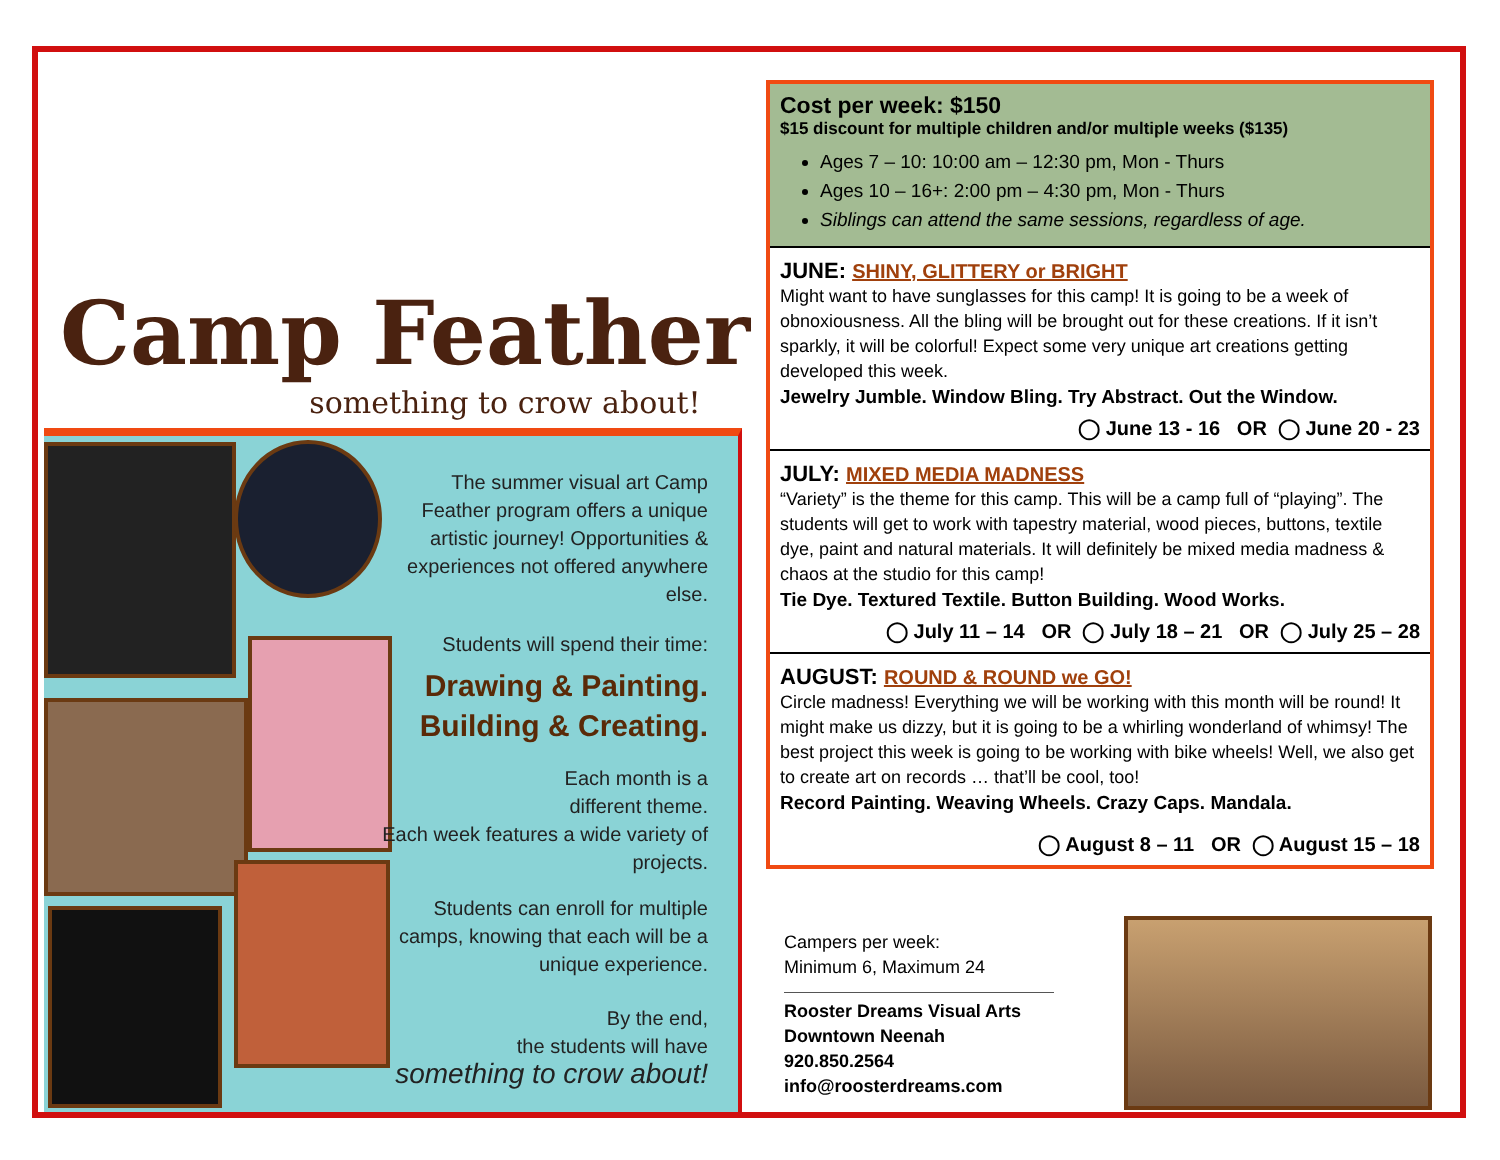Camp Feather
something to crow about!
The summer visual art Camp Feather program offers a unique artistic journey! Opportunities & experiences not offered anywhere else.
Students will spend their time:
Drawing & Painting.
Building & Creating.
Each month is a
different theme.
Each week features a wide variety of projects.
Students can enroll for multiple camps, knowing that each will be a unique experience.
By the end,
the students will have
something to crow about!
Cost per week: $150
$15 discount for multiple children and/or multiple weeks ($135)
Ages 7 – 10: 10:00 am – 12:30 pm, Mon - Thurs
Ages 10 – 16+: 2:00 pm – 4:30 pm, Mon - Thurs
Siblings can attend the same sessions, regardless of age.
JUNE: SHINY, GLITTERY or BRIGHT
Might want to have sunglasses for this camp! It is going to be a week of obnoxiousness. All the bling will be brought out for these creations. If it isn’t sparkly, it will be colorful! Expect some very unique art creations getting developed this week.
Jewelry Jumble. Window Bling. Try Abstract. Out the Window.
◯ June 13 - 16 OR ◯ June 20 - 23
JULY: MIXED MEDIA MADNESS
“Variety” is the theme for this camp. This will be a camp full of “playing”. The students will get to work with tapestry material, wood pieces, buttons, textile dye, paint and natural materials. It will definitely be mixed media madness & chaos at the studio for this camp!
Tie Dye. Textured Textile. Button Building. Wood Works.
◯ July 11 – 14 OR ◯ July 18 – 21 OR ◯ July 25 – 28
AUGUST: ROUND & ROUND we GO!
Circle madness! Everything we will be working with this month will be round! It might make us dizzy, but it is going to be a whirling wonderland of whimsy! The best project this week is going to be working with bike wheels! Well, we also get to create art on records … that’ll be cool, too!
Record Painting. Weaving Wheels. Crazy Caps. Mandala.
◯ August 8 – 11 OR ◯ August 15 – 18
Campers per week:
Minimum 6, Maximum 24
Rooster Dreams Visual Arts
Downtown Neenah
920.850.2564
info@roosterdreams.com